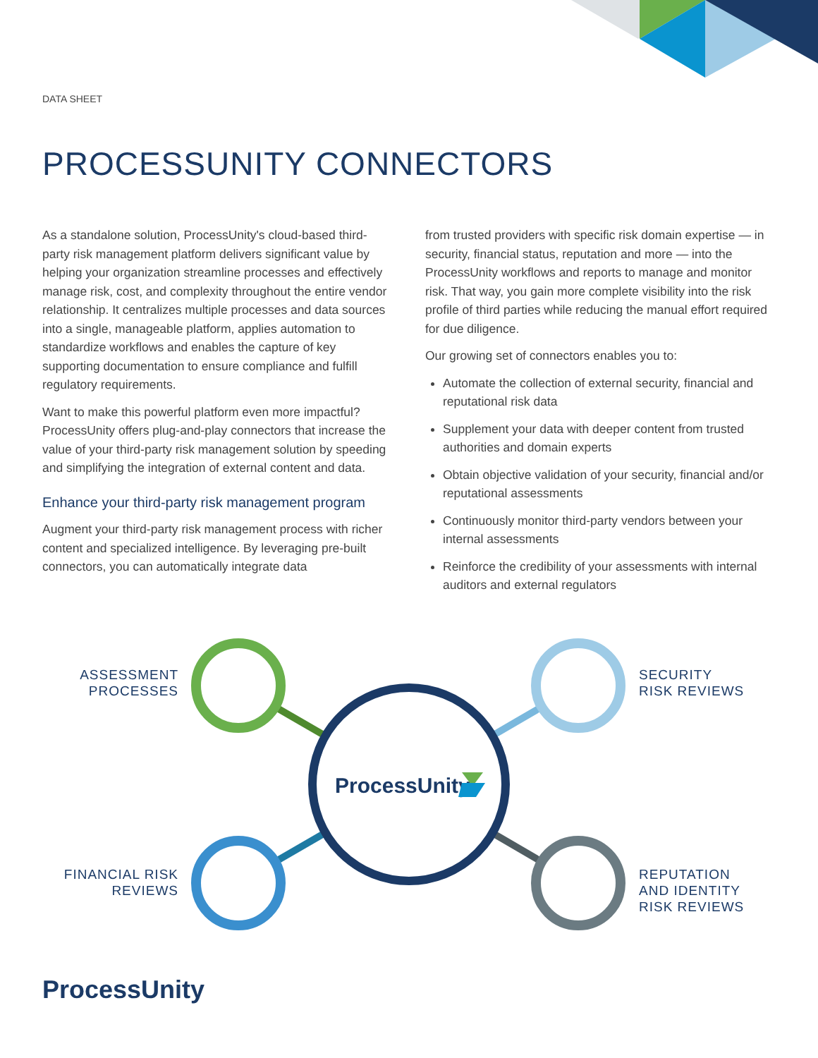DATA SHEET
PROCESSUNITY CONNECTORS
As a standalone solution, ProcessUnity's cloud-based third-party risk management platform delivers significant value by helping your organization streamline processes and effectively manage risk, cost, and complexity throughout the entire vendor relationship. It centralizes multiple processes and data sources into a single, manageable platform, applies automation to standardize workflows and enables the capture of key supporting documentation to ensure compliance and fulfill regulatory requirements.
Want to make this powerful platform even more impactful? ProcessUnity offers plug-and-play connectors that increase the value of your third-party risk management solution by speeding and simplifying the integration of external content and data.
Enhance your third-party risk management program
Augment your third-party risk management process with richer content and specialized intelligence. By leveraging pre-built connectors, you can automatically integrate data
from trusted providers with specific risk domain expertise — in security, financial status, reputation and more — into the ProcessUnity workflows and reports to manage and monitor risk. That way, you gain more complete visibility into the risk profile of third parties while reducing the manual effort required for due diligence.
Our growing set of connectors enables you to:
Automate the collection of external security, financial and reputational risk data
Supplement your data with deeper content from trusted authorities and domain experts
Obtain objective validation of your security, financial and/or reputational assessments
Continuously monitor third-party vendors between your internal assessments
Reinforce the credibility of your assessments with internal auditors and external regulators
ProcessUnity
ASSESSMENT
PROCESSES
SECURITY
RISK REVIEWS
FINANCIAL RISK
REVIEWS
REPUTATION
AND IDENTITY
RISK REVIEWS
ProcessUnity